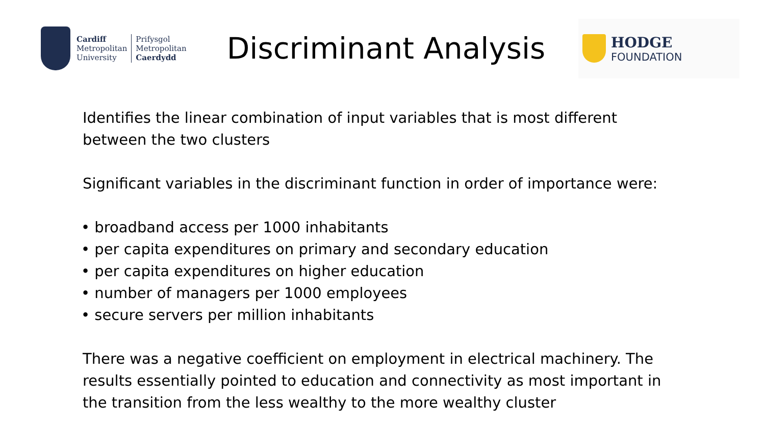Cardiff
Metropolitan
University
Prifysgol
Metropolitan
Caerdydd
Discriminant Analysis
HODGE
FOUNDATION
Identifies the linear combination of input variables that is most different between the two clusters
Significant variables in the discriminant function in order of importance were:
• broadband access per 1000 inhabitants
• per capita expenditures on primary and secondary education
• per capita expenditures on higher education
• number of managers per 1000 employees
• secure servers per million inhabitants
There was a negative coefficient on employment in electrical machinery. The results essentially pointed to education and connectivity as most important in the transition from the less wealthy to the more wealthy cluster